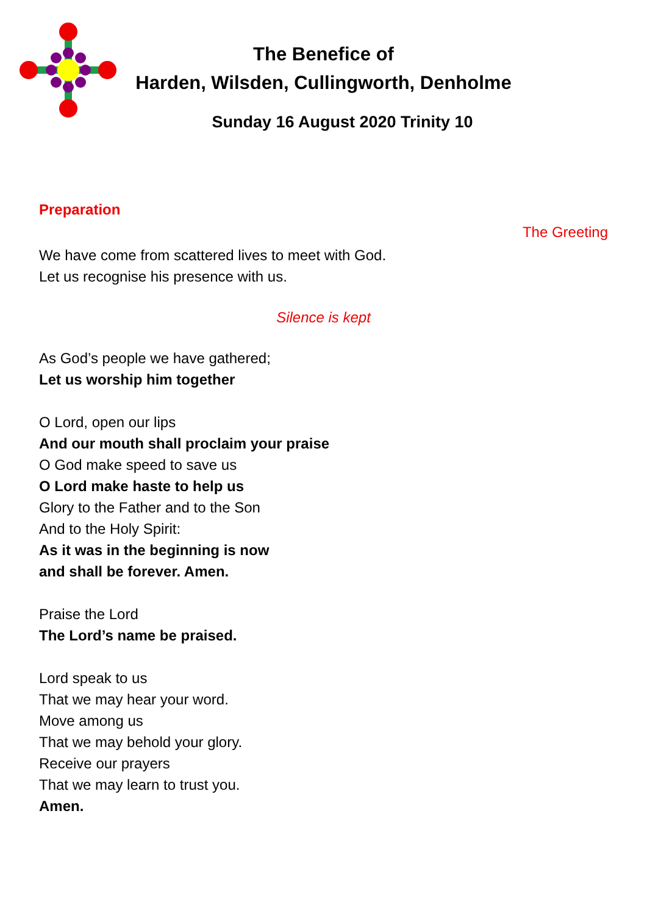The Benefice of
Harden, Wilsden, Cullingworth, Denholme
Sunday 16 August 2020 Trinity 10
Preparation
The Greeting
We have come from scattered lives to meet with God.
Let us recognise his presence with us.
Silence is kept
As God’s people we have gathered;
Let us worship him together
O Lord, open our lips
And our mouth shall proclaim your praise
O God make speed to save us
O Lord make haste to help us
Glory to the Father and to the Son
And to the Holy Spirit:
As it was in the beginning is now
and shall be forever. Amen.
Praise the Lord
The Lord’s name be praised.
Lord speak to us
That we may hear your word.
Move among us
That we may behold your glory.
Receive our prayers
That we may learn to trust you.
Amen.